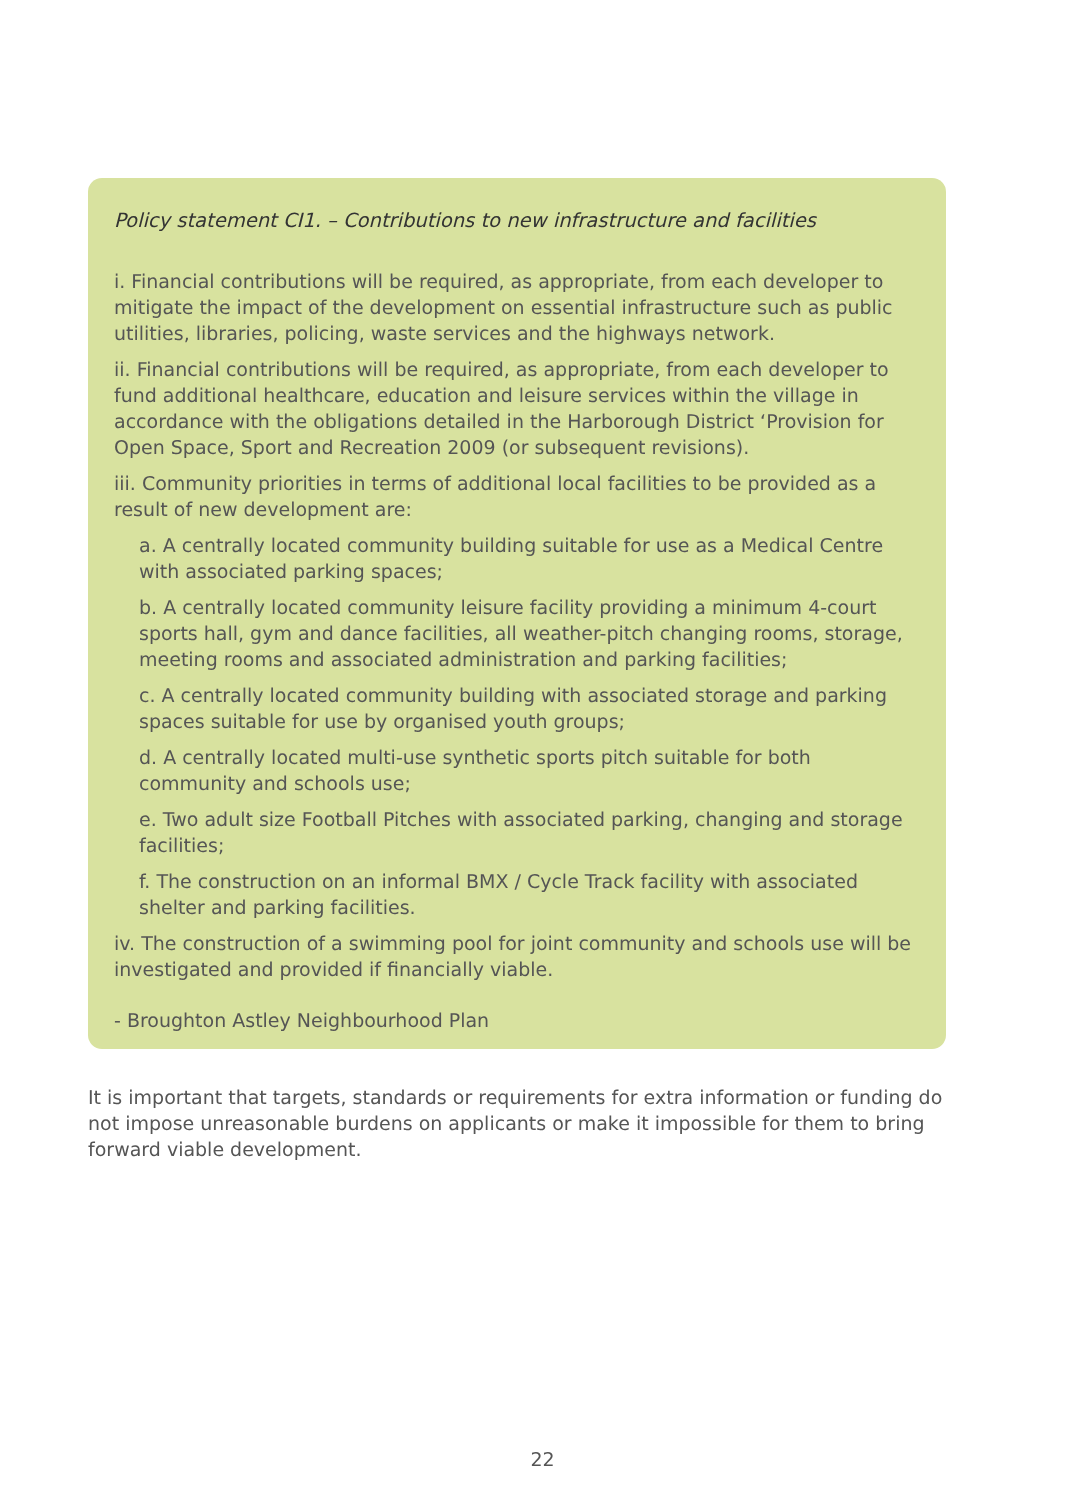Policy statement CI1. – Contributions to new infrastructure and facilities
i. Financial contributions will be required, as appropriate, from each developer to mitigate the impact of the development on essential infrastructure such as public utilities, libraries, policing, waste services and the highways network.
ii. Financial contributions will be required, as appropriate, from each developer to fund additional healthcare, education and leisure services within the village in accordance with the obligations detailed in the Harborough District ‘Provision for Open Space, Sport and Recreation 2009 (or subsequent revisions).
iii. Community priorities in terms of additional local facilities to be provided as a result of new development are:
a. A centrally located community building suitable for use as a Medical Centre with associated parking spaces;
b. A centrally located community leisure facility providing a minimum 4-court sports hall, gym and dance facilities, all weather-pitch changing rooms, storage, meeting rooms and associated administration and parking facilities;
c. A centrally located community building with associated storage and parking spaces suitable for use by organised youth groups;
d. A centrally located multi-use synthetic sports pitch suitable for both community and schools use;
e. Two adult size Football Pitches with associated parking, changing and storage facilities;
f. The construction on an informal BMX / Cycle Track facility with associated shelter and parking facilities.
iv. The construction of a swimming pool for joint community and schools use will be investigated and provided if financially viable.
- Broughton Astley Neighbourhood Plan
It is important that targets, standards or requirements for extra information or funding do not impose unreasonable burdens on applicants or make it impossible for them to bring forward viable development.
22